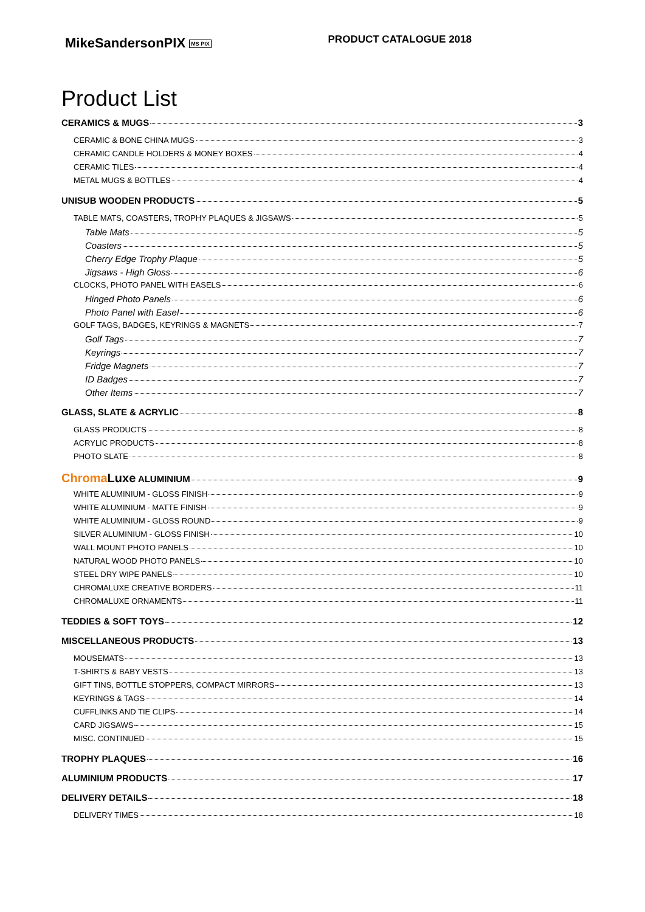MikeSandersonPIX MS PIX
PRODUCT CATALOGUE 2018
Product List
CERAMICS & MUGS 3
CERAMIC & BONE CHINA MUGS 3
CERAMIC CANDLE HOLDERS & MONEY BOXES 4
CERAMIC TILES 4
METAL MUGS & BOTTLES 4
UNISUB WOODEN PRODUCTS 5
TABLE MATS, COASTERS, TROPHY PLAQUES & JIGSAWS 5
Table Mats 5
Coasters 5
Cherry Edge Trophy Plaque 5
Jigsaws - High Gloss 6
CLOCKS, PHOTO PANEL WITH EASELS 6
Hinged Photo Panels 6
Photo Panel with Easel 6
GOLF TAGS, BADGES, KEYRINGS & MAGNETS 7
Golf Tags 7
Keyrings 7
Fridge Magnets 7
ID Badges 7
Other Items 7
GLASS, SLATE & ACRYLIC 8
GLASS PRODUCTS 8
ACRYLIC PRODUCTS 8
PHOTO SLATE 8
ChromaLuxe ALUMINIUM 9
WHITE ALUMINIUM - GLOSS FINISH 9
WHITE ALUMINIUM - MATTE FINISH 9
WHITE ALUMINIUM - GLOSS ROUND 9
SILVER ALUMINIUM - GLOSS FINISH 10
WALL MOUNT PHOTO PANELS 10
NATURAL WOOD PHOTO PANELS 10
STEEL DRY WIPE PANELS 10
CHROMALUXE CREATIVE BORDERS 11
CHROMALUXE ORNAMENTS 11
TEDDIES & SOFT TOYS 12
MISCELLANEOUS PRODUCTS 13
MOUSEMATS 13
T-SHIRTS & BABY VESTS 13
GIFT TINS, BOTTLE STOPPERS, COMPACT MIRRORS 13
KEYRINGS & TAGS 14
CUFFLINKS AND TIE CLIPS 14
CARD JIGSAWS 15
MISC. CONTINUED 15
TROPHY PLAQUES 16
ALUMINIUM PRODUCTS 17
DELIVERY DETAILS 18
DELIVERY TIMES 18